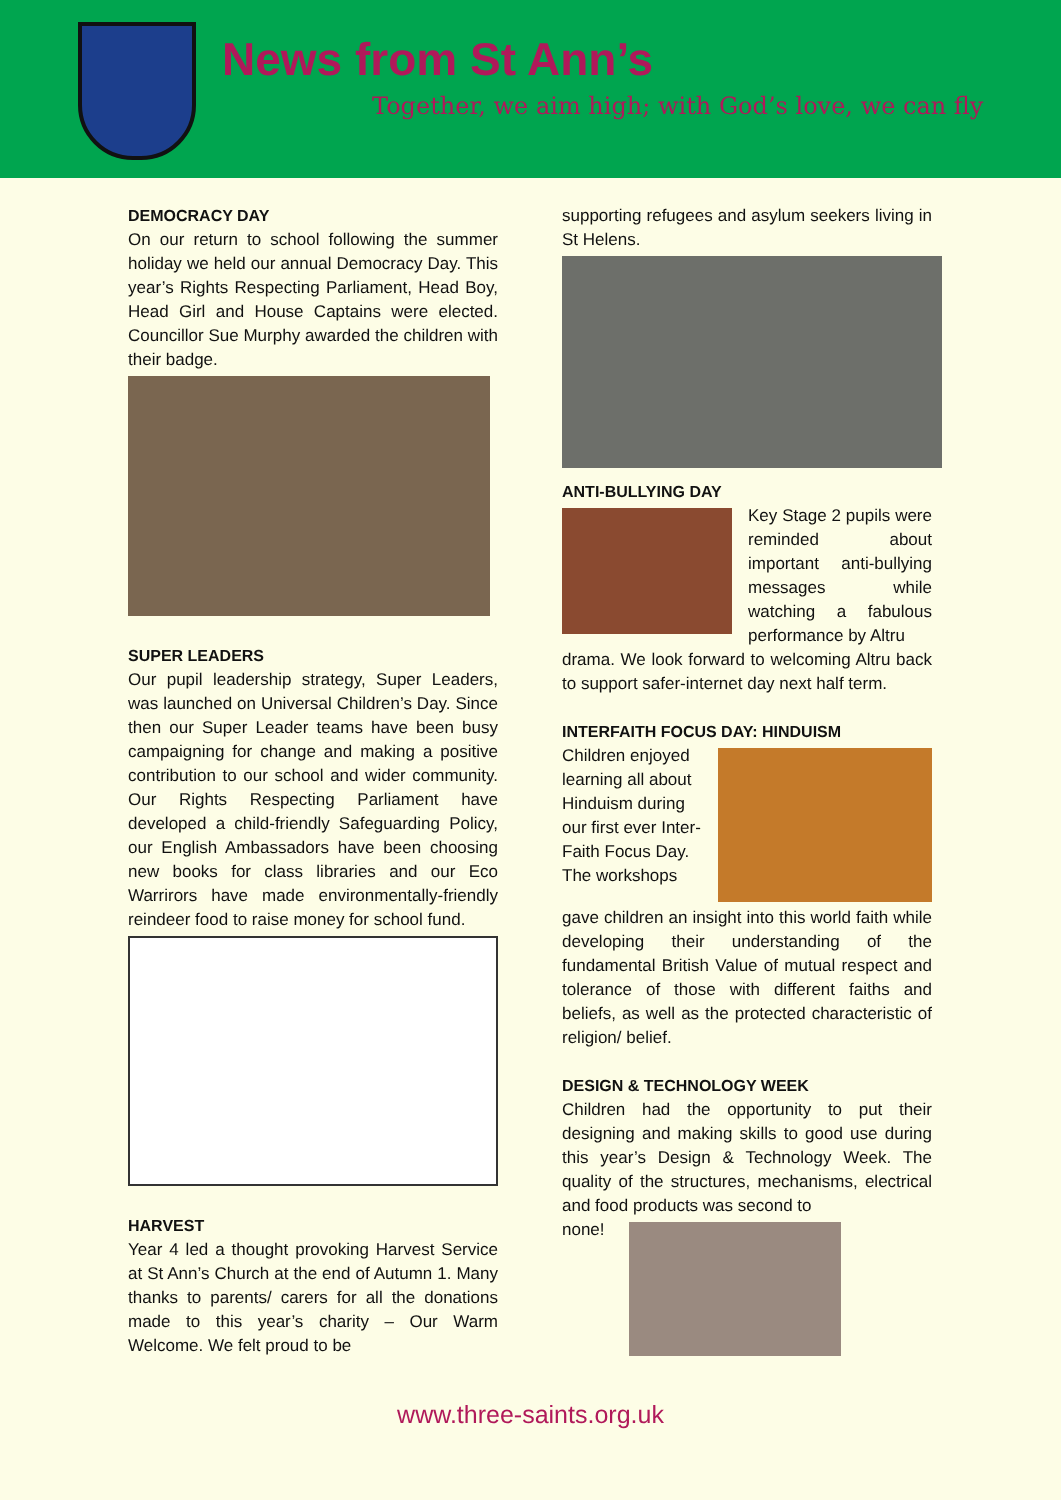News from St Ann’s
Together, we aim high; with God’s love, we can fly
DEMOCRACY DAY
On our return to school following the summer holiday we held our annual Democracy Day. This year’s Rights Respecting Parliament, Head Boy, Head Girl and House Captains were elected. Councillor Sue Murphy awarded the children with their badge.
SUPER LEADERS
Our pupil leadership strategy, Super Leaders, was launched on Universal Children’s Day. Since then our Super Leader teams have been busy campaigning for change and making a positive contribution to our school and wider community. Our Rights Respecting Parliament have developed a child-friendly Safeguarding Policy, our English Ambassadors have been choosing new books for class libraries and our Eco Warrirors have made environmentally-friendly reindeer food to raise money for school fund.
HARVEST
Year 4 led a thought provoking Harvest Service at St Ann’s Church at the end of Autumn 1. Many thanks to parents/ carers for all the donations made to this year’s charity – Our Warm Welcome. We felt proud to be
supporting refugees and asylum seekers living in St Helens.
ANTI-BULLYING DAY
Key Stage 2 pupils were reminded about important anti-bullying messages while watching a fabulous performance by Altru
drama. We look forward to welcoming Altru back to support safer-internet day next half term.
INTERFAITH FOCUS DAY: HINDUISM
Children enjoyed learning all about Hinduism during our first ever Inter-Faith Focus Day.
The workshops
gave children an insight into this world faith while developing their understanding of the fundamental British Value of mutual respect and tolerance of those with different faiths and beliefs, as well as the protected characteristic of religion/ belief.
DESIGN & TECHNOLOGY WEEK
Children had the opportunity to put their designing and making skills to good use during this year’s Design & Technology Week. The quality of the structures, mechanisms, electrical and food products was second to
none!
www.three-saints.org.uk